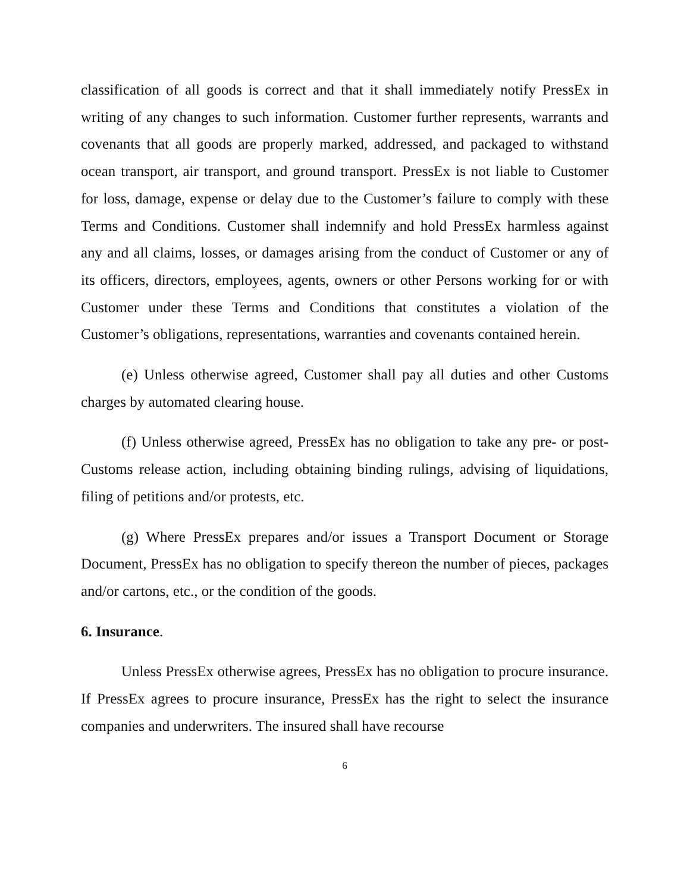classification of all goods is correct and that it shall immediately notify PressEx in writing of any changes to such information. Customer further represents, warrants and covenants that all goods are properly marked, addressed, and packaged to withstand ocean transport, air transport, and ground transport. PressEx is not liable to Customer for loss, damage, expense or delay due to the Customer’s failure to comply with these Terms and Conditions. Customer shall indemnify and hold PressEx harmless against any and all claims, losses, or damages arising from the conduct of Customer or any of its officers, directors, employees, agents, owners or other Persons working for or with Customer under these Terms and Conditions that constitutes a violation of the Customer’s obligations, representations, warranties and covenants contained herein.
(e) Unless otherwise agreed, Customer shall pay all duties and other Customs charges by automated clearing house.
(f) Unless otherwise agreed, PressEx has no obligation to take any pre- or post-Customs release action, including obtaining binding rulings, advising of liquidations, filing of petitions and/or protests, etc.
(g) Where PressEx prepares and/or issues a Transport Document or Storage Document, PressEx has no obligation to specify thereon the number of pieces, packages and/or cartons, etc., or the condition of the goods.
6. Insurance.
Unless PressEx otherwise agrees, PressEx has no obligation to procure insurance. If PressEx agrees to procure insurance, PressEx has the right to select the insurance companies and underwriters. The insured shall have recourse
6